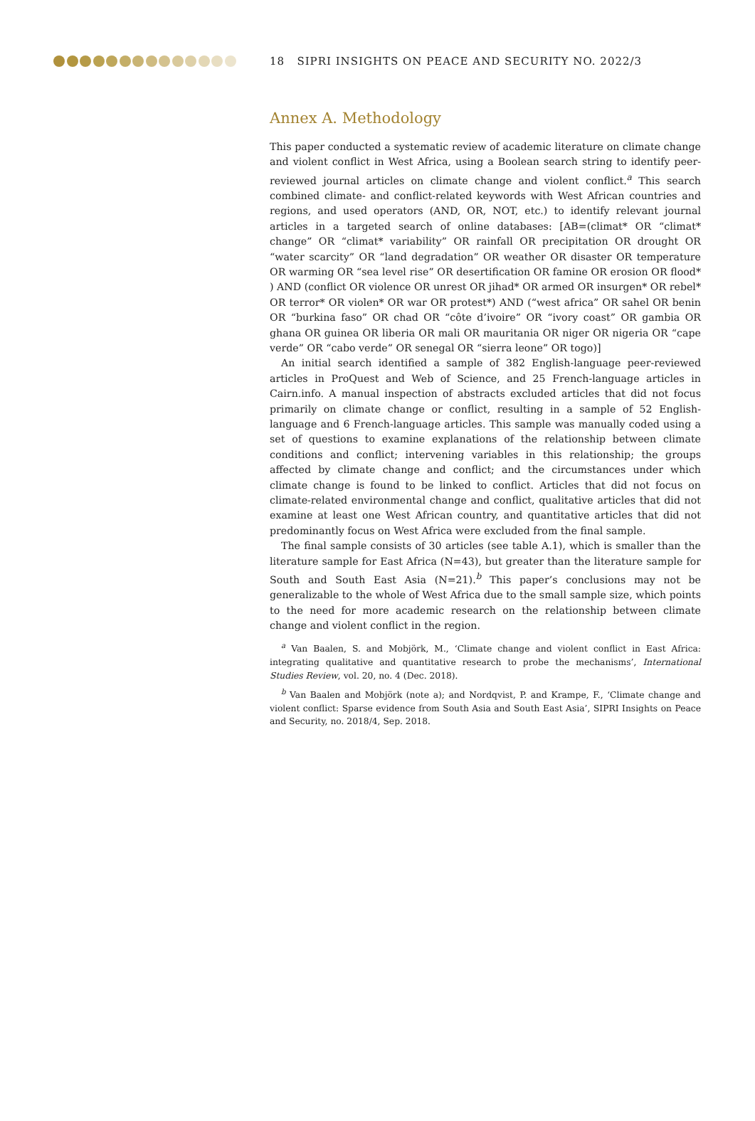18 SIPRI INSIGHTS ON PEACE AND SECURITY NO. 2022/3
Annex A. Methodology
This paper conducted a systematic review of academic literature on climate change and violent conflict in West Africa, using a Boolean search string to identify peer-reviewed journal articles on climate change and violent conflict.<sup>a</sup> This search combined climate- and conflict-related keywords with West African countries and regions, and used operators (AND, OR, NOT, etc.) to identify relevant journal articles in a targeted search of online databases: [AB=(climat* OR “climat* change” OR “climat* variability” OR rainfall OR precipitation OR drought OR “water scarcity” OR “land degradation” OR weather OR disaster OR temperature OR warming OR “sea level rise” OR desertification OR famine OR erosion OR flood* ) AND (conflict OR violence OR unrest OR jihad* OR armed OR insurgen* OR rebel* OR terror* OR violen* OR war OR protest*) AND (“west africa” OR sahel OR benin OR “burkina faso” OR chad OR “côte d’ivoire” OR “ivory coast” OR gambia OR ghana OR guinea OR liberia OR mali OR mauritania OR niger OR nigeria OR “cape verde” OR “cabo verde” OR senegal OR “sierra leone” OR togo)]
An initial search identified a sample of 382 English-language peer-reviewed articles in ProQuest and Web of Science, and 25 French-language articles in Cairn.info. A manual inspection of abstracts excluded articles that did not focus primarily on climate change or conflict, resulting in a sample of 52 English-language and 6 French-language articles. This sample was manually coded using a set of questions to examine explanations of the relationship between climate conditions and conflict; intervening variables in this relationship; the groups affected by climate change and conflict; and the circumstances under which climate change is found to be linked to conflict. Articles that did not focus on climate-related environmental change and conflict, qualitative articles that did not examine at least one West African country, and quantitative articles that did not predominantly focus on West Africa were excluded from the final sample.
The final sample consists of 30 articles (see table A.1), which is smaller than the literature sample for East Africa (N=43), but greater than the literature sample for South and South East Asia (N=21).<sup>b</sup> This paper’s conclusions may not be generalizable to the whole of West Africa due to the small sample size, which points to the need for more academic research on the relationship between climate change and violent conflict in the region.
<sup>a</sup> Van Baalen, S. and Mobjörk, M., ‘Climate change and violent conflict in East Africa: integrating qualitative and quantitative research to probe the mechanisms’, International Studies Review, vol. 20, no. 4 (Dec. 2018).
<sup>b</sup> Van Baalen and Mobjörk (note a); and Nordqvist, P. and Krampe, F., ‘Climate change and violent conflict: Sparse evidence from South Asia and South East Asia’, SIPRI Insights on Peace and Security, no. 2018/4, Sep. 2018.